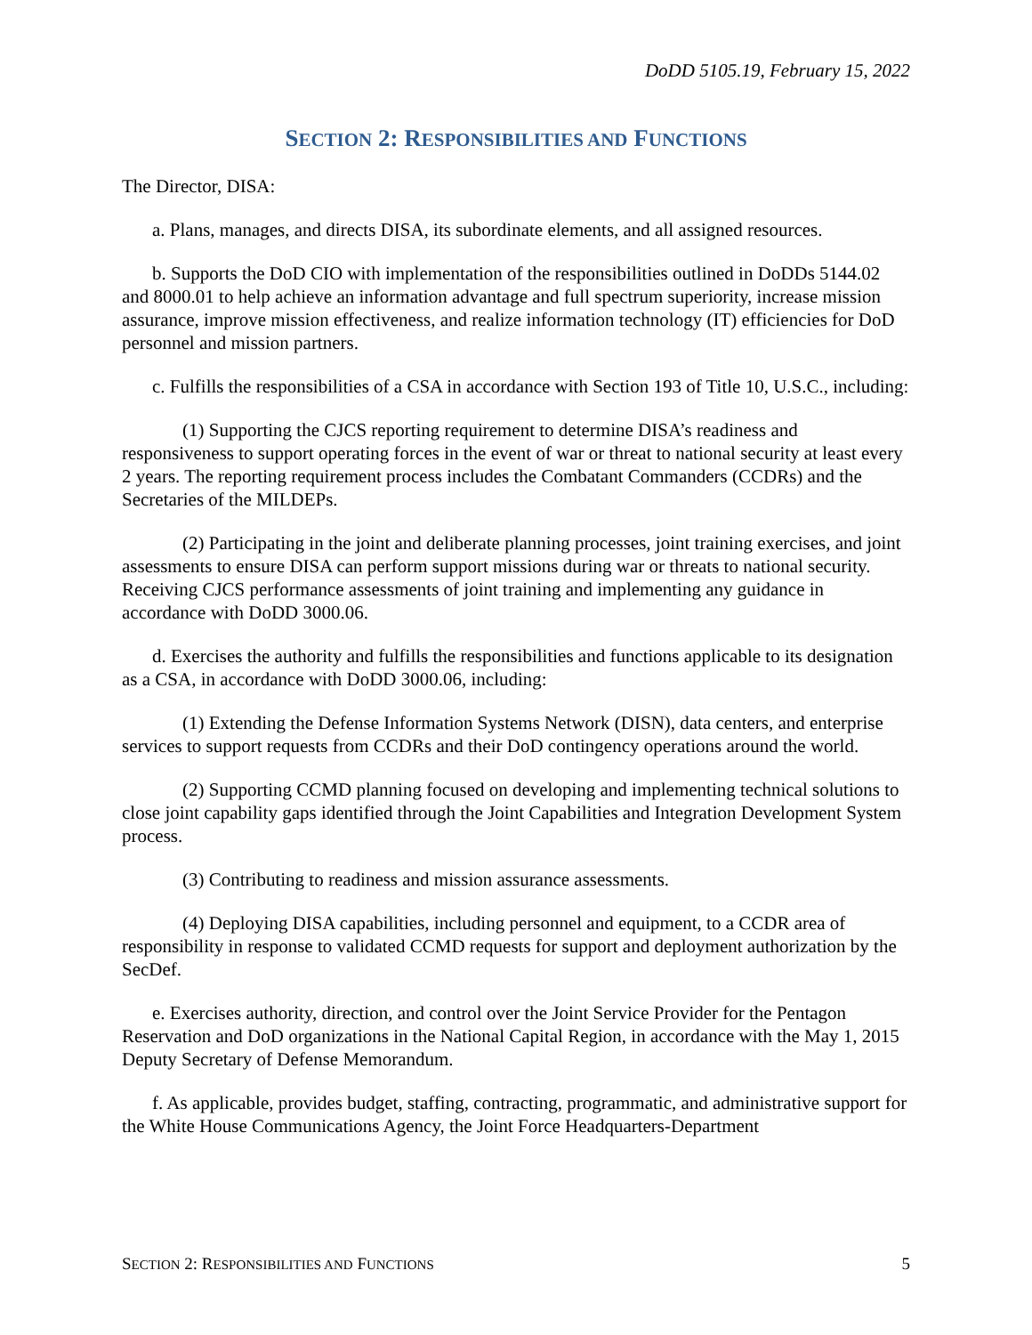DoDD 5105.19, February 15, 2022
SECTION 2: RESPONSIBILITIES AND FUNCTIONS
The Director, DISA:
a. Plans, manages, and directs DISA, its subordinate elements, and all assigned resources.
b. Supports the DoD CIO with implementation of the responsibilities outlined in DoDDs 5144.02 and 8000.01 to help achieve an information advantage and full spectrum superiority, increase mission assurance, improve mission effectiveness, and realize information technology (IT) efficiencies for DoD personnel and mission partners.
c. Fulfills the responsibilities of a CSA in accordance with Section 193 of Title 10, U.S.C., including:
(1) Supporting the CJCS reporting requirement to determine DISA’s readiness and responsiveness to support operating forces in the event of war or threat to national security at least every 2 years. The reporting requirement process includes the Combatant Commanders (CCDRs) and the Secretaries of the MILDEPs.
(2) Participating in the joint and deliberate planning processes, joint training exercises, and joint assessments to ensure DISA can perform support missions during war or threats to national security. Receiving CJCS performance assessments of joint training and implementing any guidance in accordance with DoDD 3000.06.
d. Exercises the authority and fulfills the responsibilities and functions applicable to its designation as a CSA, in accordance with DoDD 3000.06, including:
(1) Extending the Defense Information Systems Network (DISN), data centers, and enterprise services to support requests from CCDRs and their DoD contingency operations around the world.
(2) Supporting CCMD planning focused on developing and implementing technical solutions to close joint capability gaps identified through the Joint Capabilities and Integration Development System process.
(3) Contributing to readiness and mission assurance assessments.
(4) Deploying DISA capabilities, including personnel and equipment, to a CCDR area of responsibility in response to validated CCMD requests for support and deployment authorization by the SecDef.
e. Exercises authority, direction, and control over the Joint Service Provider for the Pentagon Reservation and DoD organizations in the National Capital Region, in accordance with the May 1, 2015 Deputy Secretary of Defense Memorandum.
f. As applicable, provides budget, staffing, contracting, programmatic, and administrative support for the White House Communications Agency, the Joint Force Headquarters-Department
SECTION 2: RESPONSIBILITIES AND FUNCTIONS 5